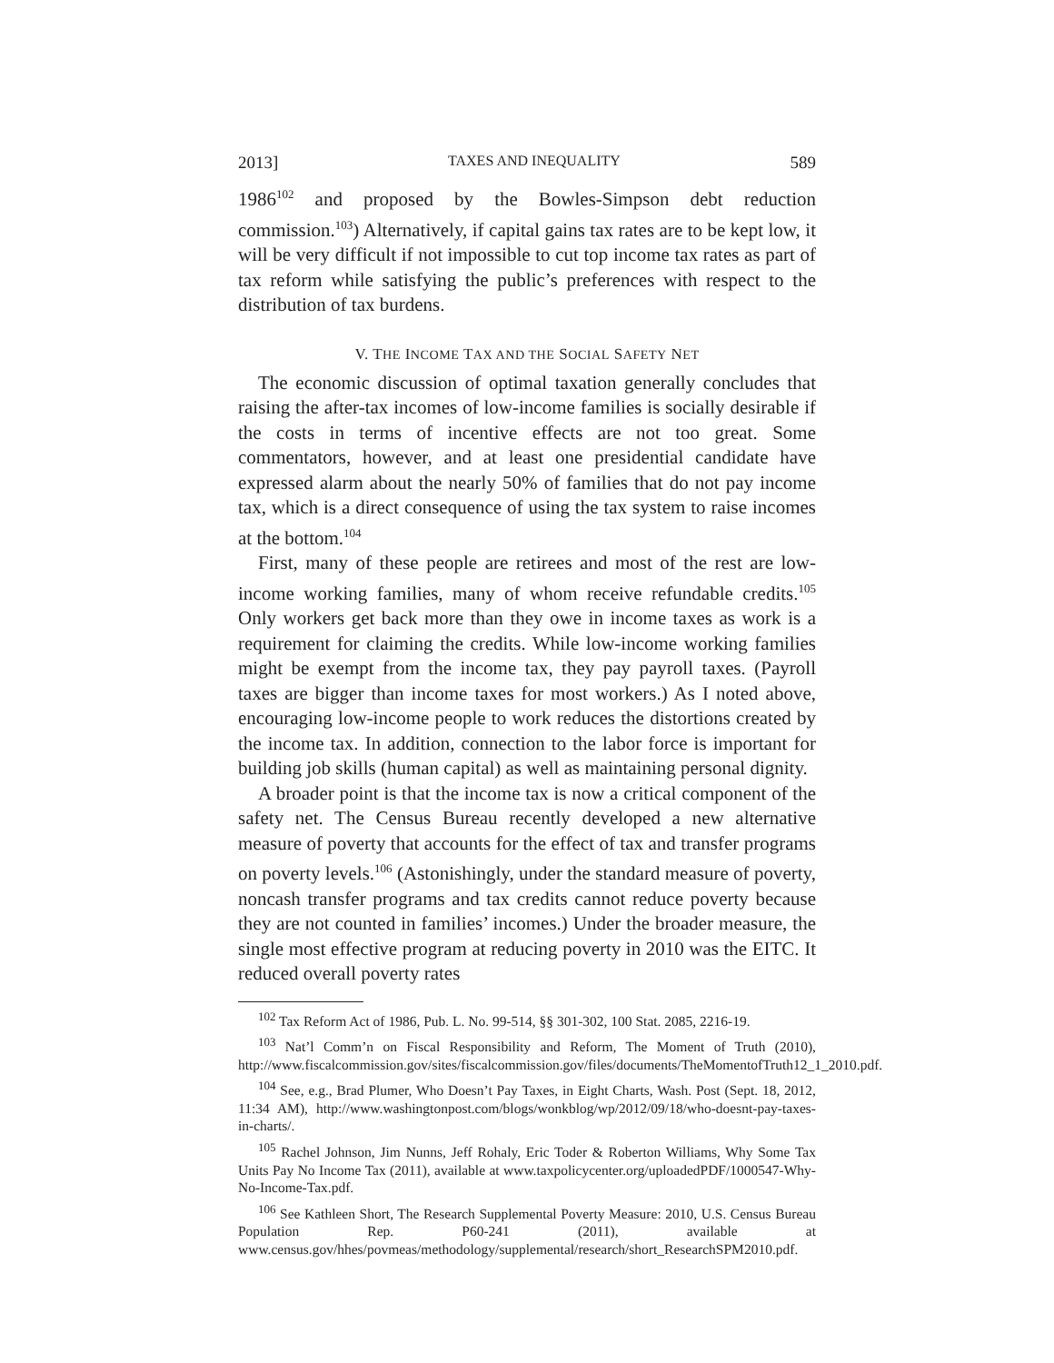2013] TAXES AND INEQUALITY 589
1986<sup>102</sup> and proposed by the Bowles-Simpson debt reduction commission.<sup>103</sup>) Alternatively, if capital gains tax rates are to be kept low, it will be very difficult if not impossible to cut top income tax rates as part of tax reform while satisfying the public’s preferences with respect to the distribution of tax burdens.
V. THE INCOME TAX AND THE SOCIAL SAFETY NET
The economic discussion of optimal taxation generally concludes that raising the after-tax incomes of low-income families is socially desirable if the costs in terms of incentive effects are not too great. Some commentators, however, and at least one presidential candidate have expressed alarm about the nearly 50% of families that do not pay income tax, which is a direct consequence of using the tax system to raise incomes at the bottom.<sup>104</sup>
First, many of these people are retirees and most of the rest are low-income working families, many of whom receive refundable credits.<sup>105</sup> Only workers get back more than they owe in income taxes as work is a requirement for claiming the credits. While low-income working families might be exempt from the income tax, they pay payroll taxes. (Payroll taxes are bigger than income taxes for most workers.) As I noted above, encouraging low-income people to work reduces the distortions created by the income tax. In addition, connection to the labor force is important for building job skills (human capital) as well as maintaining personal dignity.
A broader point is that the income tax is now a critical component of the safety net. The Census Bureau recently developed a new alternative measure of poverty that accounts for the effect of tax and transfer programs on poverty levels.<sup>106</sup> (Astonishingly, under the standard measure of poverty, noncash transfer programs and tax credits cannot reduce poverty because they are not counted in families’ incomes.) Under the broader measure, the single most effective program at reducing poverty in 2010 was the EITC. It reduced overall poverty rates
<sup>102</sup> Tax Reform Act of 1986, Pub. L. No. 99-514, §§ 301-302, 100 Stat. 2085, 2216-19.
<sup>103</sup> Nat’l Comm’n on Fiscal Responsibility and Reform, The Moment of Truth (2010), http://www.fiscalcommission.gov/sites/fiscalcommission.gov/files/documents/TheMomentofTruth12_1_2010.pdf.
<sup>104</sup> See, e.g., Brad Plumer, Who Doesn’t Pay Taxes, in Eight Charts, Wash. Post (Sept. 18, 2012, 11:34 AM), http://www.washingtonpost.com/blogs/wonkblog/wp/2012/09/18/who-doesnt-pay-taxes-in-charts/.
<sup>105</sup> Rachel Johnson, Jim Nunns, Jeff Rohaly, Eric Toder & Roberton Williams, Why Some Tax Units Pay No Income Tax (2011), available at www.taxpolicycenter.org/uploadedPDF/1000547-Why-No-Income-Tax.pdf.
<sup>106</sup> See Kathleen Short, The Research Supplemental Poverty Measure: 2010, U.S. Census Bureau Population Rep. P60-241 (2011), available at www.census.gov/hhes/povmeas/methodology/supplemental/research/short_ResearchSPM2010.pdf.